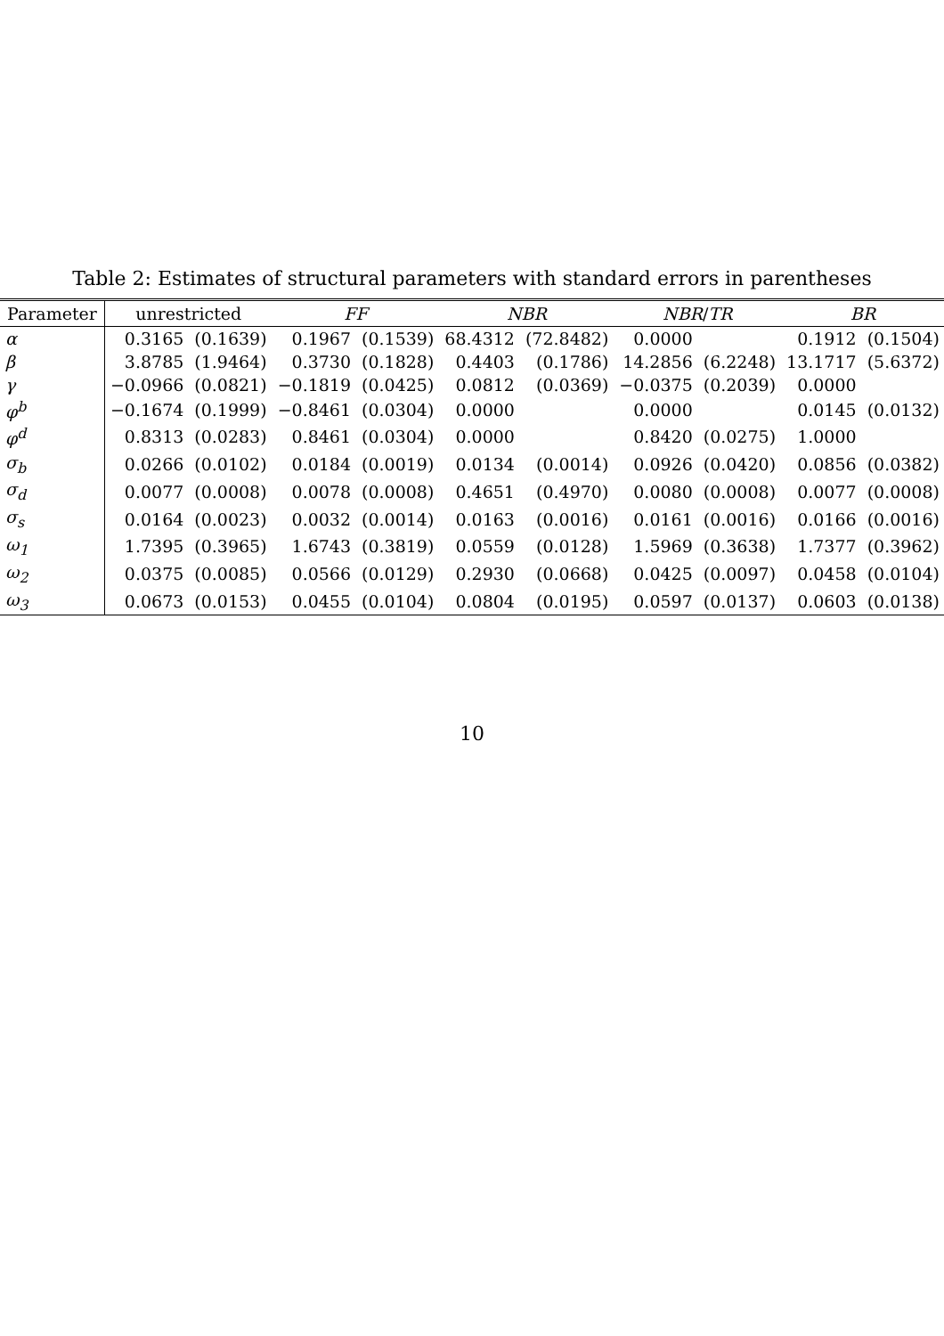Table 2: Estimates of structural parameters with standard errors in parentheses
| Parameter | unrestricted | | FF | | NBR | | NBR / TR | | BR | |
| --- | --- | --- | --- | --- | --- | --- | --- | --- | --- | --- |
| α | 0.3165 | (0.1639) | 0.1967 | (0.1539) | 68.4312 | (72.8482) | 0.0000 | | 0.1912 | (0.1504) |
| β | 3.8785 | (1.9464) | 0.3730 | (0.1828) | 0.4403 | (0.1786) | 14.2856 | (6.2248) | 13.1717 | (5.6372) |
| γ | −0.0966 | (0.0821) | −0.1819 | (0.0425) | 0.0812 | (0.0369) | −0.0375 | (0.2039) | 0.0000 | |
| φ<sup>b</sup> | −0.1674 | (0.1999) | −0.8461 | (0.0304) | 0.0000 | | 0.0000 | | 0.0145 | (0.0132) |
| φ<sup>d</sup> | 0.8313 | (0.0283) | 0.8461 | (0.0304) | 0.0000 | | 0.8420 | (0.0275) | 1.0000 | |
| σ<sub>b</sub> | 0.0266 | (0.0102) | 0.0184 | (0.0019) | 0.0134 | (0.0014) | 0.0926 | (0.0420) | 0.0856 | (0.0382) |
| σ<sub>d</sub> | 0.0077 | (0.0008) | 0.0078 | (0.0008) | 0.4651 | (0.4970) | 0.0080 | (0.0008) | 0.0077 | (0.0008) |
| σ<sub>s</sub> | 0.0164 | (0.0023) | 0.0032 | (0.0014) | 0.0163 | (0.0016) | 0.0161 | (0.0016) | 0.0166 | (0.0016) |
| ω<sub>1</sub> | 1.7395 | (0.3965) | 1.6743 | (0.3819) | 0.0559 | (0.0128) | 1.5969 | (0.3638) | 1.7377 | (0.3962) |
| ω<sub>2</sub> | 0.0375 | (0.0085) | 0.0566 | (0.0129) | 0.2930 | (0.0668) | 0.0425 | (0.0097) | 0.0458 | (0.0104) |
| ω<sub>3</sub> | 0.0673 | (0.0153) | 0.0455 | (0.0104) | 0.0804 | (0.0195) | 0.0597 | (0.0137) | 0.0603 | (0.0138) |
10